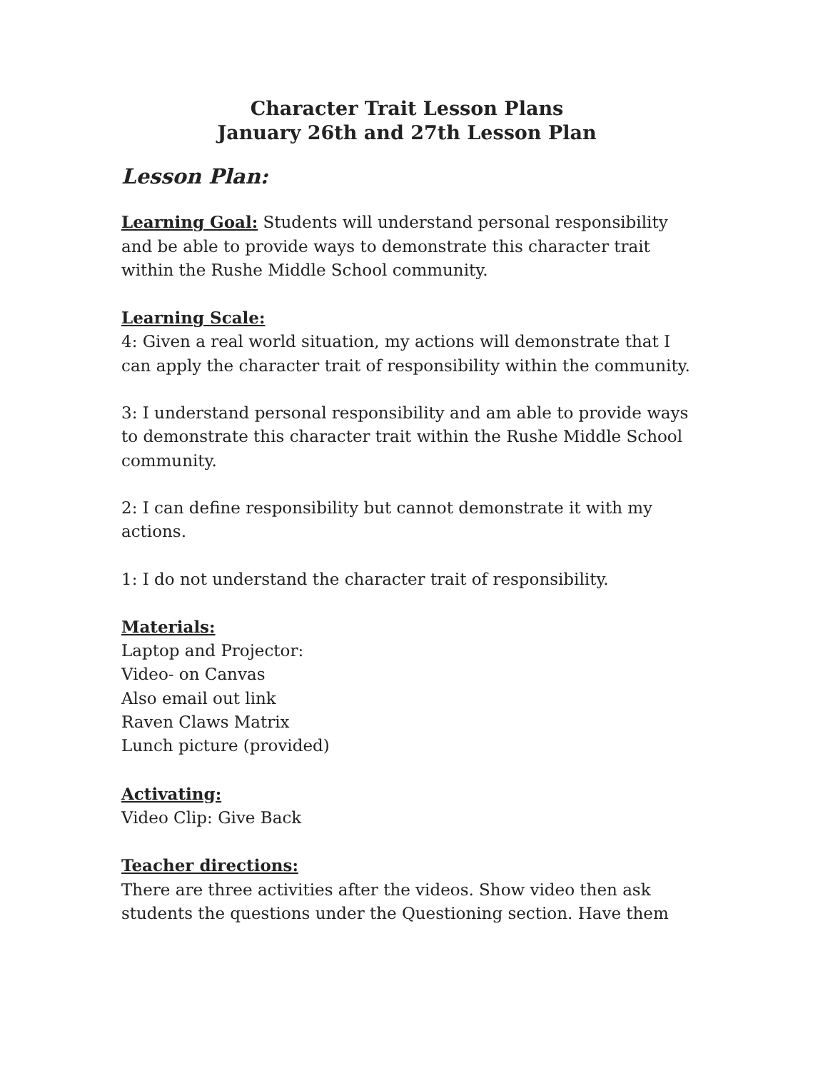Character Trait Lesson Plans
January 26th and 27th Lesson Plan
Lesson Plan:
Learning Goal: Students will understand personal responsibility and be able to provide ways to demonstrate this character trait within the Rushe Middle School community.
Learning Scale:
4: Given a real world situation, my actions will demonstrate that I can apply the character trait of responsibility within the community.
3: I understand personal responsibility and am able to provide ways to demonstrate this character trait within the Rushe Middle School community.
2: I can define responsibility but cannot demonstrate it with my actions.
1: I do not understand the character trait of responsibility.
Materials:
Laptop and Projector:
Video- on Canvas
Also email out link
Raven Claws Matrix
Lunch picture (provided)
Activating:
Video Clip: Give Back
Teacher directions:
There are three activities after the videos. Show video then ask students the questions under the Questioning section. Have them